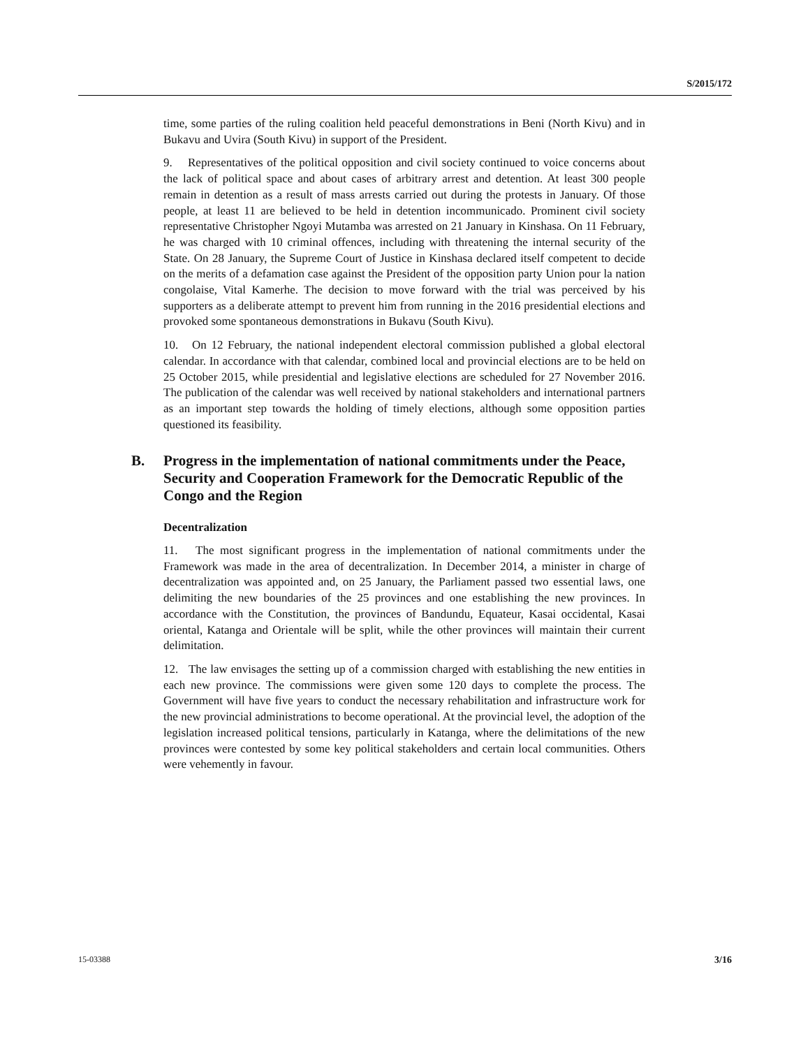S/2015/172
time, some parties of the ruling coalition held peaceful demonstrations in Beni (North Kivu) and in Bukavu and Uvira (South Kivu) in support of the President.
9. Representatives of the political opposition and civil society continued to voice concerns about the lack of political space and about cases of arbitrary arrest and detention. At least 300 people remain in detention as a result of mass arrests carried out during the protests in January. Of those people, at least 11 are believed to be held in detention incommunicado. Prominent civil society representative Christopher Ngoyi Mutamba was arrested on 21 January in Kinshasa. On 11 February, he was charged with 10 criminal offences, including with threatening the internal security of the State. On 28 January, the Supreme Court of Justice in Kinshasa declared itself competent to decide on the merits of a defamation case against the President of the opposition party Union pour la nation congolaise, Vital Kamerhe. The decision to move forward with the trial was perceived by his supporters as a deliberate attempt to prevent him from running in the 2016 presidential elections and provoked some spontaneous demonstrations in Bukavu (South Kivu).
10. On 12 February, the national independent electoral commission published a global electoral calendar. In accordance with that calendar, combined local and provincial elections are to be held on 25 October 2015, while presidential and legislative elections are scheduled for 27 November 2016. The publication of the calendar was well received by national stakeholders and international partners as an important step towards the holding of timely elections, although some opposition parties questioned its feasibility.
B. Progress in the implementation of national commitments under the Peace, Security and Cooperation Framework for the Democratic Republic of the Congo and the Region
Decentralization
11. The most significant progress in the implementation of national commitments under the Framework was made in the area of decentralization. In December 2014, a minister in charge of decentralization was appointed and, on 25 January, the Parliament passed two essential laws, one delimiting the new boundaries of the 25 provinces and one establishing the new provinces. In accordance with the Constitution, the provinces of Bandundu, Equateur, Kasai occidental, Kasai oriental, Katanga and Orientale will be split, while the other provinces will maintain their current delimitation.
12. The law envisages the setting up of a commission charged with establishing the new entities in each new province. The commissions were given some 120 days to complete the process. The Government will have five years to conduct the necessary rehabilitation and infrastructure work for the new provincial administrations to become operational. At the provincial level, the adoption of the legislation increased political tensions, particularly in Katanga, where the delimitations of the new provinces were contested by some key political stakeholders and certain local communities. Others were vehemently in favour.
15-03388 3/16